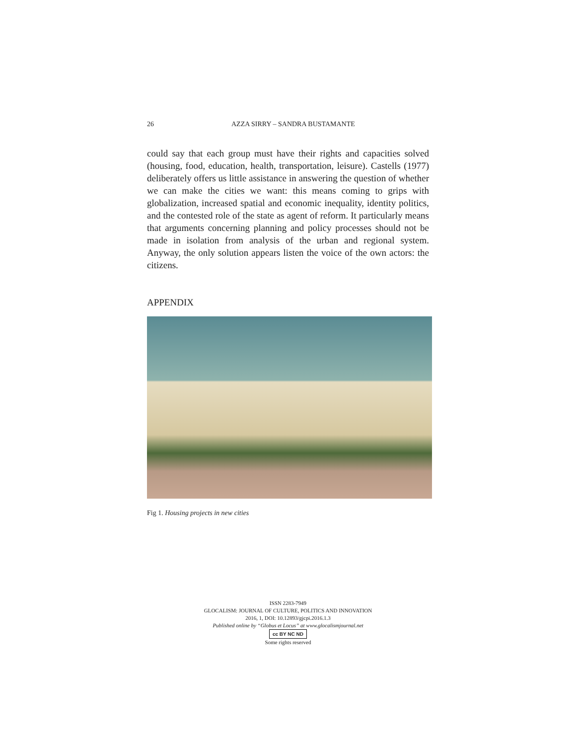26 AZZA SIRRY – SANDRA BUSTAMANTE
could say that each group must have their rights and capacities solved (housing, food, education, health, transportation, leisure). Castells (1977) deliberately offers us little assistance in answering the question of whether we can make the cities we want: this means coming to grips with globalization, increased spatial and economic inequality, identity politics, and the contested role of the state as agent of reform. It particularly means that arguments concerning planning and policy processes should not be made in isolation from analysis of the urban and regional system. Anyway, the only solution appears listen the voice of the own actors: the citizens.
APPENDIX
Fig 1. Housing projects in new cities
ISSN 2283-7949
GLOCALISM: JOURNAL OF CULTURE, POLITICS AND INNOVATION
2016, 1, DOI: 10.12893/gjcpi.2016.1.3
Published online by “Globus et Locus” at www.glocalismjournal.net
cc BY NC ND
Some rights reserved